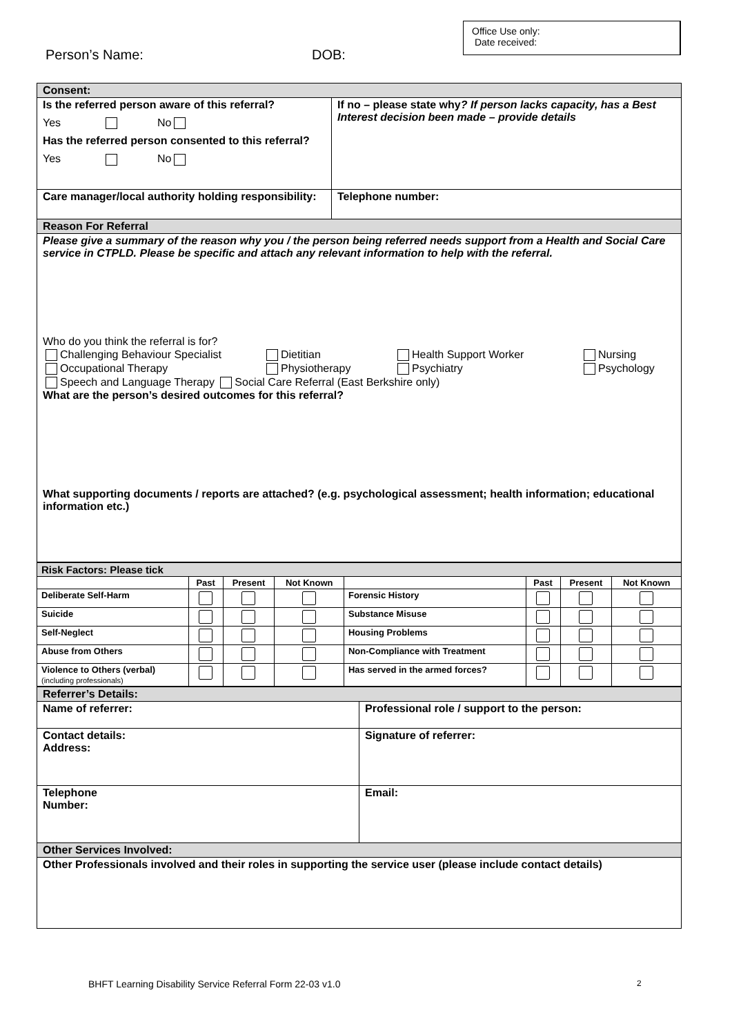Person’s Name: DOB:
Office Use only:
Date received:
| Consent: | |
| Is the referred person aware of this referral? Yes No Has the referred person consented to this referral? Yes No | If no – please state why ? If person lacks capacity, has a Best Interest decision been made – provide details |
| Care manager/local authority holding responsibility: | Telephone number: |
| Reason For Referral | |
| Please give a summary of the reason why you / the person being referred needs support from a Health and Social Care service in CTPLD. Please be specific and attach any relevant information to help with the referral. Who do you think the referral is for? Challenging Behaviour Specialist Dietitian Health Support Worker Nursing Occupational Therapy Physiotherapy Psychiatry Psychology Speech and Language Therapy Social Care Referral (East Berkshire only) What are the person’s desired outcomes for this referral? What supporting documents / reports are attached? (e.g. psychological assessment; health information; educational information etc.) | |
| Risk Factors: Please tick | | | | | | | |
| | Past | Present | Not Known | | Past | Present | Not Known |
| Deliberate Self-Harm | | | | Forensic History | | | |
| Suicide | | | | Substance Misuse | | | |
| Self-Neglect | | | | Housing Problems | | | |
| Abuse from Others | | | | Non-Compliance with Treatment | | | |
| Violence to Others (verbal) (including professionals) | | | | Has served in the armed forces? | | | |
| Referrer’s Details: | |
| Name of referrer: | Professional role / support to the person: |
| Contact details: Address: | Signature of referrer: |
| Telephone Number: | Email: |
| Other Services Involved: | |
| Other Professionals involved and their roles in supporting the service user (please include contact details) | |
BHFT Learning Disability Service Referral Form 22-03 v1.0
2